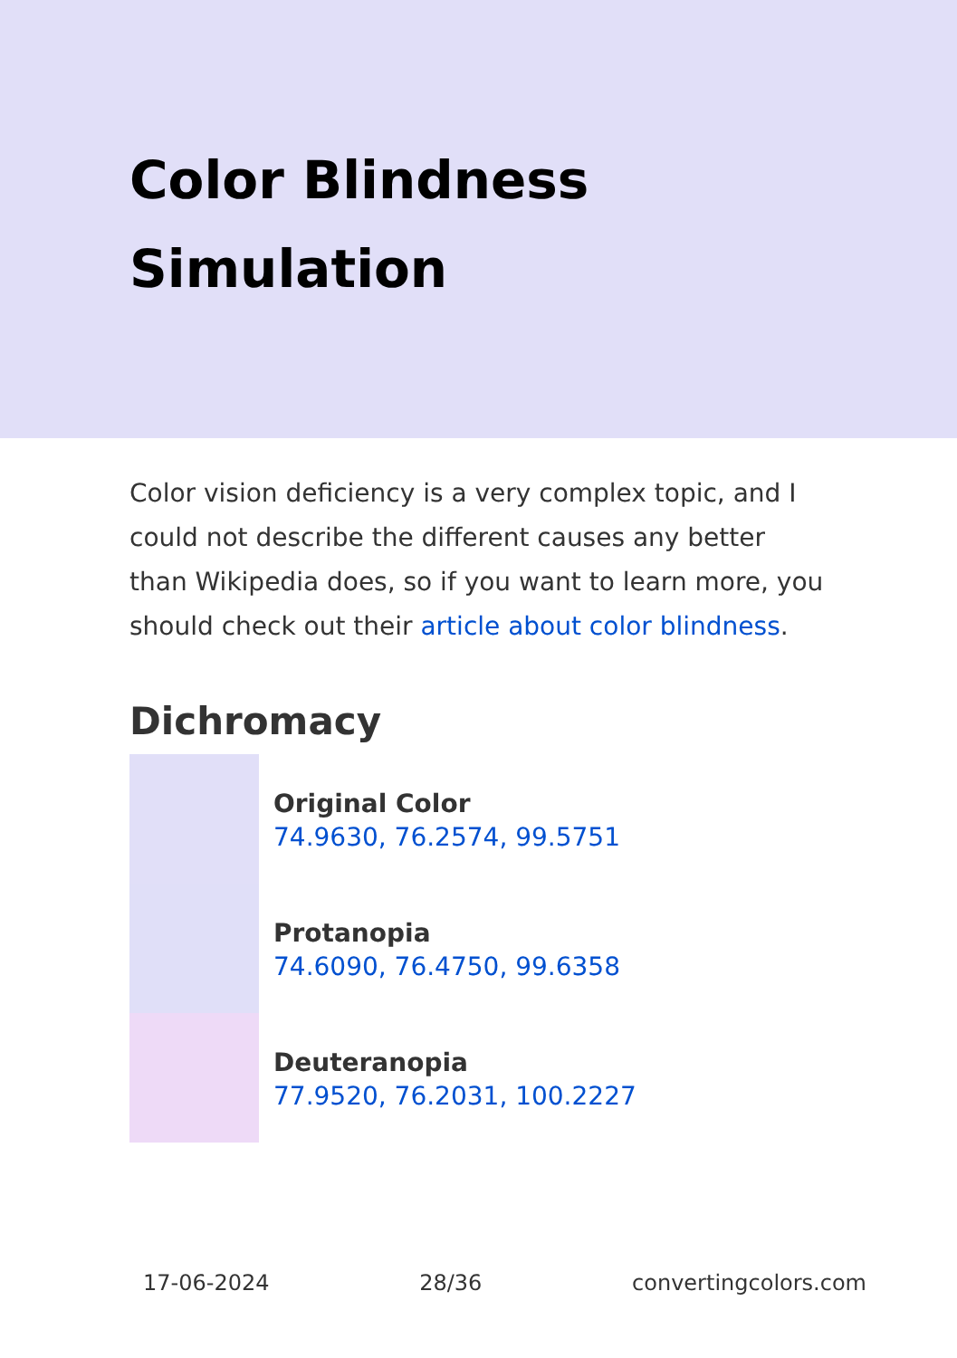Color Blindness Simulation
Color vision deficiency is a very complex topic, and I could not describe the different causes any better than Wikipedia does, so if you want to learn more, you should check out their article about color blindness.
Dichromacy
Original Color
74.9630, 76.2574, 99.5751
Protanopia
74.6090, 76.4750, 99.6358
Deuteranopia
77.9520, 76.2031, 100.2227
17-06-2024 28/36 convertingcolors.com